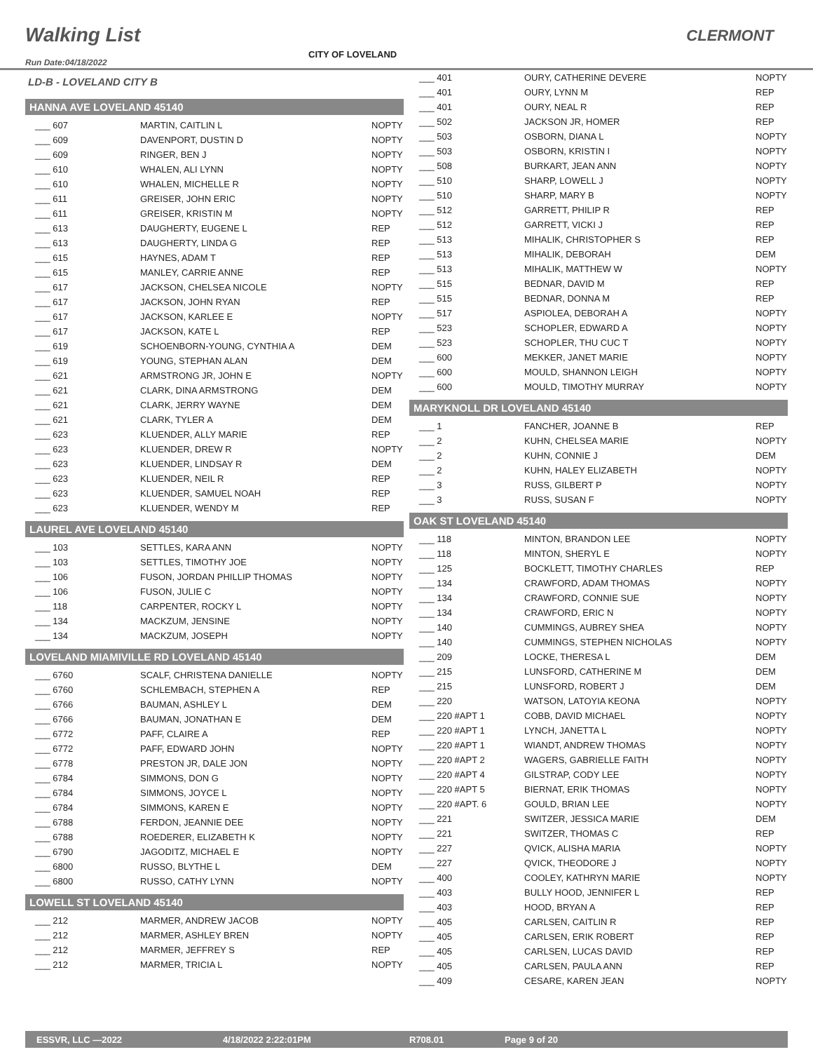Walking List CLERMONT
CITY OF LOVELAND
Run Date:04/18/2022
LD-B - LOVELAND CITY B
HANNA AVE LOVELAND 45140
| ___ 607 | MARTIN, CAITLIN L | NOPTY |
| ___ 609 | DAVENPORT, DUSTIN D | NOPTY |
| ___ 609 | RINGER, BEN J | NOPTY |
| ___ 610 | WHALEN, ALI LYNN | NOPTY |
| ___ 610 | WHALEN, MICHELLE R | NOPTY |
| ___ 611 | GREISER, JOHN ERIC | NOPTY |
| ___ 611 | GREISER, KRISTIN M | NOPTY |
| ___ 613 | DAUGHERTY, EUGENE L | REP |
| ___ 613 | DAUGHERTY, LINDA G | REP |
| ___ 615 | HAYNES, ADAM T | REP |
| ___ 615 | MANLEY, CARRIE ANNE | REP |
| ___ 617 | JACKSON, CHELSEA NICOLE | NOPTY |
| ___ 617 | JACKSON, JOHN RYAN | REP |
| ___ 617 | JACKSON, KARLEE E | NOPTY |
| ___ 617 | JACKSON, KATE L | REP |
| ___ 619 | SCHOENBORN-YOUNG, CYNTHIA A | DEM |
| ___ 619 | YOUNG, STEPHAN ALAN | DEM |
| ___ 621 | ARMSTRONG JR, JOHN E | NOPTY |
| ___ 621 | CLARK, DINA ARMSTRONG | DEM |
| ___ 621 | CLARK, JERRY WAYNE | DEM |
| ___ 621 | CLARK, TYLER A | DEM |
| ___ 623 | KLUENDER, ALLY MARIE | REP |
| ___ 623 | KLUENDER, DREW R | NOPTY |
| ___ 623 | KLUENDER, LINDSAY R | DEM |
| ___ 623 | KLUENDER, NEIL R | REP |
| ___ 623 | KLUENDER, SAMUEL NOAH | REP |
| ___ 623 | KLUENDER, WENDY M | REP |
LAUREL AVE LOVELAND 45140
| ___ 103 | SETTLES, KARA ANN | NOPTY |
| ___ 103 | SETTLES, TIMOTHY JOE | NOPTY |
| ___ 106 | FUSON, JORDAN PHILLIP THOMAS | NOPTY |
| ___ 106 | FUSON, JULIE C | NOPTY |
| ___ 118 | CARPENTER, ROCKY L | NOPTY |
| ___ 134 | MACKZUM, JENSINE | NOPTY |
| ___ 134 | MACKZUM, JOSEPH | NOPTY |
LOVELAND MIAMIVILLE RD LOVELAND 45140
| ___ 6760 | SCALF, CHRISTENA DANIELLE | NOPTY |
| ___ 6760 | SCHLEMBACH, STEPHEN A | REP |
| ___ 6766 | BAUMAN, ASHLEY L | DEM |
| ___ 6766 | BAUMAN, JONATHAN E | DEM |
| ___ 6772 | PAFF, CLAIRE A | REP |
| ___ 6772 | PAFF, EDWARD JOHN | NOPTY |
| ___ 6778 | PRESTON JR, DALE JON | NOPTY |
| ___ 6784 | SIMMONS, DON G | NOPTY |
| ___ 6784 | SIMMONS, JOYCE L | NOPTY |
| ___ 6784 | SIMMONS, KAREN E | NOPTY |
| ___ 6788 | FERDON, JEANNIE DEE | NOPTY |
| ___ 6788 | ROEDERER, ELIZABETH K | NOPTY |
| ___ 6790 | JAGODITZ, MICHAEL E | NOPTY |
| ___ 6800 | RUSSO, BLYTHE L | DEM |
| ___ 6800 | RUSSO, CATHY LYNN | NOPTY |
LOWELL ST LOVELAND 45140
| ___ 212 | MARMER, ANDREW JACOB | NOPTY |
| ___ 212 | MARMER, ASHLEY BREN | NOPTY |
| ___ 212 | MARMER, JEFFREY S | REP |
| ___ 212 | MARMER, TRICIA L | NOPTY |
| ___ 401 | OURY, CATHERINE DEVERE | NOPTY |
| ___ 401 | OURY, LYNN M | REP |
| ___ 401 | OURY, NEAL R | REP |
| ___ 502 | JACKSON JR, HOMER | REP |
| ___ 503 | OSBORN, DIANA L | NOPTY |
| ___ 503 | OSBORN, KRISTIN I | NOPTY |
| ___ 508 | BURKART, JEAN ANN | NOPTY |
| ___ 510 | SHARP, LOWELL J | NOPTY |
| ___ 510 | SHARP, MARY B | NOPTY |
| ___ 512 | GARRETT, PHILIP R | REP |
| ___ 512 | GARRETT, VICKI J | REP |
| ___ 513 | MIHALIK, CHRISTOPHER S | REP |
| ___ 513 | MIHALIK, DEBORAH | DEM |
| ___ 513 | MIHALIK, MATTHEW W | NOPTY |
| ___ 515 | BEDNAR, DAVID M | REP |
| ___ 515 | BEDNAR, DONNA M | REP |
| ___ 517 | ASPIOLEA, DEBORAH A | NOPTY |
| ___ 523 | SCHOPLER, EDWARD A | NOPTY |
| ___ 523 | SCHOPLER, THU CUC T | NOPTY |
| ___ 600 | MEKKER, JANET MARIE | NOPTY |
| ___ 600 | MOULD, SHANNON LEIGH | NOPTY |
| ___ 600 | MOULD, TIMOTHY MURRAY | NOPTY |
MARYKNOLL DR LOVELAND 45140
| ___ 1 | FANCHER, JOANNE B | REP |
| ___ 2 | KUHN, CHELSEA MARIE | NOPTY |
| ___ 2 | KUHN, CONNIE J | DEM |
| ___ 2 | KUHN, HALEY ELIZABETH | NOPTY |
| ___ 3 | RUSS, GILBERT P | NOPTY |
| ___ 3 | RUSS, SUSAN F | NOPTY |
OAK ST LOVELAND 45140
| ___ 118 | MINTON, BRANDON LEE | NOPTY |
| ___ 118 | MINTON, SHERYL E | NOPTY |
| ___ 125 | BOCKLETT, TIMOTHY CHARLES | REP |
| ___ 134 | CRAWFORD, ADAM THOMAS | NOPTY |
| ___ 134 | CRAWFORD, CONNIE SUE | NOPTY |
| ___ 134 | CRAWFORD, ERIC N | NOPTY |
| ___ 140 | CUMMINGS, AUBREY SHEA | NOPTY |
| ___ 140 | CUMMINGS, STEPHEN NICHOLAS | NOPTY |
| ___ 209 | LOCKE, THERESA L | DEM |
| ___ 215 | LUNSFORD, CATHERINE M | DEM |
| ___ 215 | LUNSFORD, ROBERT J | DEM |
| ___ 220 | WATSON, LATOYIA KEONA | NOPTY |
| ___ 220 #APT 1 | COBB, DAVID MICHAEL | NOPTY |
| ___ 220 #APT 1 | LYNCH, JANETTA L | NOPTY |
| ___ 220 #APT 1 | WIANDT, ANDREW THOMAS | NOPTY |
| ___ 220 #APT 2 | WAGERS, GABRIELLE FAITH | NOPTY |
| ___ 220 #APT 4 | GILSTRAP, CODY LEE | NOPTY |
| ___ 220 #APT 5 | BIERNAT, ERIK THOMAS | NOPTY |
| ___ 220 #APT. 6 | GOULD, BRIAN LEE | NOPTY |
| ___ 221 | SWITZER, JESSICA MARIE | DEM |
| ___ 221 | SWITZER, THOMAS C | REP |
| ___ 227 | QVICK, ALISHA MARIA | NOPTY |
| ___ 227 | QVICK, THEODORE J | NOPTY |
| ___ 400 | COOLEY, KATHRYN MARIE | NOPTY |
| ___ 403 | BULLY HOOD, JENNIFER L | REP |
| ___ 403 | HOOD, BRYAN A | REP |
| ___ 405 | CARLSEN, CAITLIN R | REP |
| ___ 405 | CARLSEN, ERIK ROBERT | REP |
| ___ 405 | CARLSEN, LUCAS DAVID | REP |
| ___ 405 | CARLSEN, PAULA ANN | REP |
| ___ 409 | CESARE, KAREN JEAN | NOPTY |
ESSVR, LLC —2022 4/18/2022 2:22:01PM R708.01 Page 9 of 20